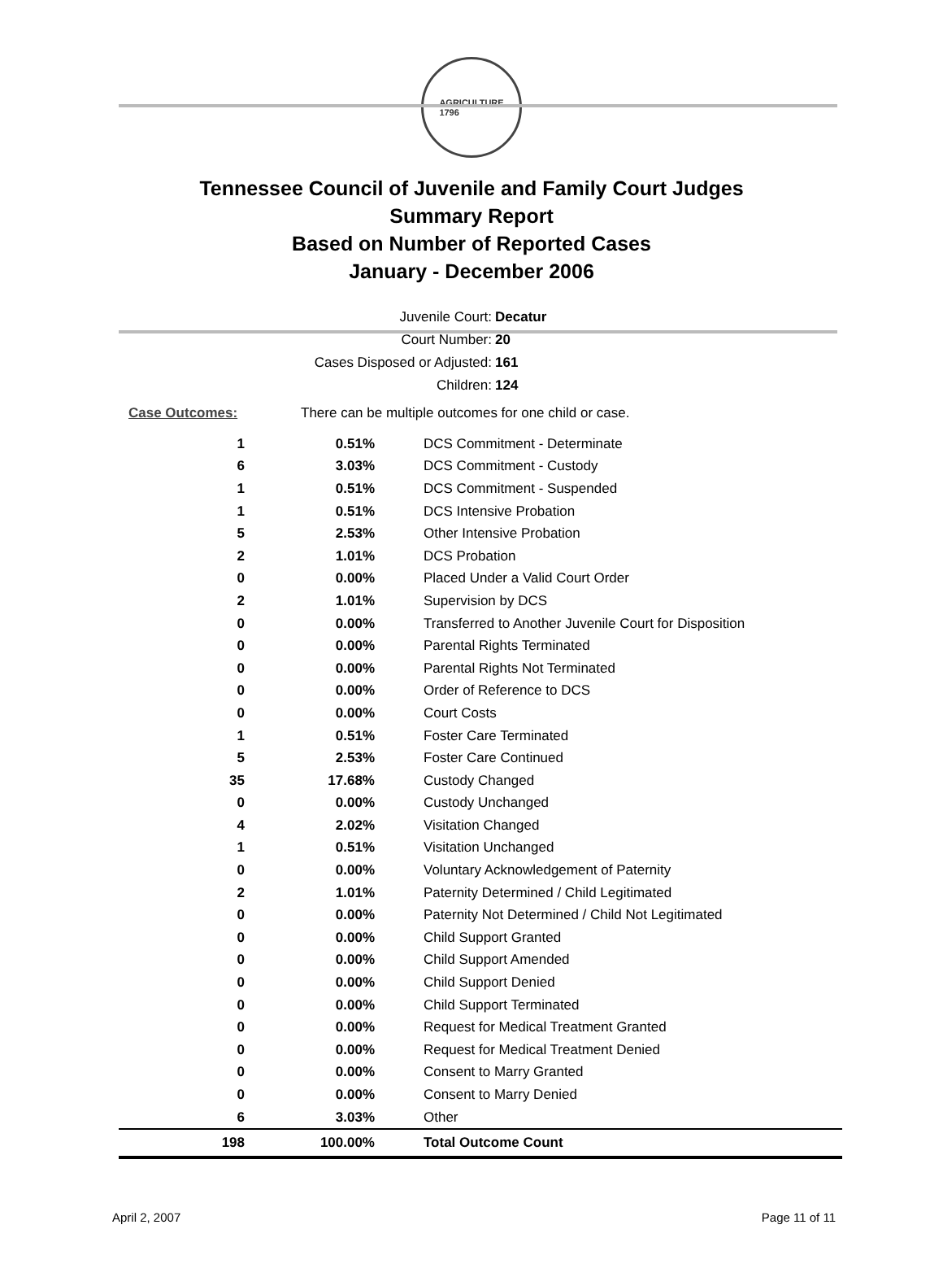AGRICULTURE
1796
Tennessee Council of Juvenile and Family Court Judges
Summary Report
Based on Number of Reported Cases
January - December 2006
Juvenile Court: Decatur
Court Number: 20
Cases Disposed or Adjusted: 161
Children: 124
Case Outcomes: There can be multiple outcomes for one child or case.
| 1 | 0.51% | DCS Commitment - Determinate |
| 6 | 3.03% | DCS Commitment - Custody |
| 1 | 0.51% | DCS Commitment - Suspended |
| 1 | 0.51% | DCS Intensive Probation |
| 5 | 2.53% | Other Intensive Probation |
| 2 | 1.01% | DCS Probation |
| 0 | 0.00% | Placed Under a Valid Court Order |
| 2 | 1.01% | Supervision by DCS |
| 0 | 0.00% | Transferred to Another Juvenile Court for Disposition |
| 0 | 0.00% | Parental Rights Terminated |
| 0 | 0.00% | Parental Rights Not Terminated |
| 0 | 0.00% | Order of Reference to DCS |
| 0 | 0.00% | Court Costs |
| 1 | 0.51% | Foster Care Terminated |
| 5 | 2.53% | Foster Care Continued |
| 35 | 17.68% | Custody Changed |
| 0 | 0.00% | Custody Unchanged |
| 4 | 2.02% | Visitation Changed |
| 1 | 0.51% | Visitation Unchanged |
| 0 | 0.00% | Voluntary Acknowledgement of Paternity |
| 2 | 1.01% | Paternity Determined / Child Legitimated |
| 0 | 0.00% | Paternity Not Determined / Child Not Legitimated |
| 0 | 0.00% | Child Support Granted |
| 0 | 0.00% | Child Support Amended |
| 0 | 0.00% | Child Support Denied |
| 0 | 0.00% | Child Support Terminated |
| 0 | 0.00% | Request for Medical Treatment Granted |
| 0 | 0.00% | Request for Medical Treatment Denied |
| 0 | 0.00% | Consent to Marry Granted |
| 0 | 0.00% | Consent to Marry Denied |
| 6 | 3.03% | Other |
| 198 | 100.00% | Total Outcome Count |
April 2, 2007 Page 11 of 11